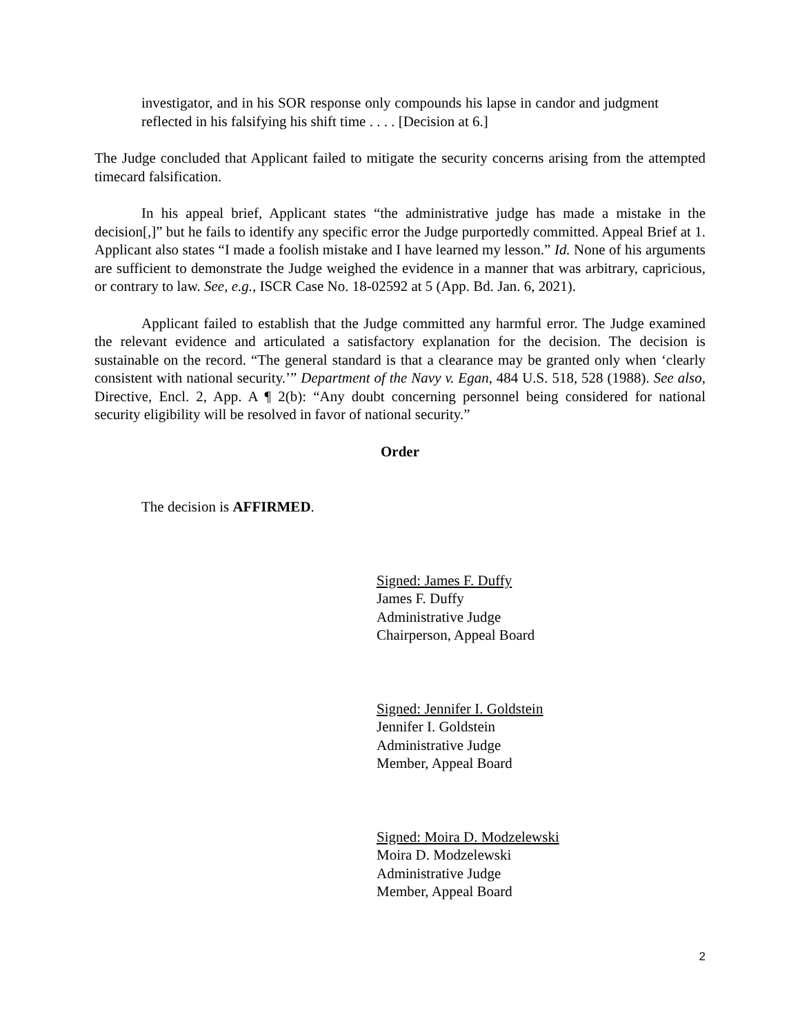investigator, and in his SOR response only compounds his lapse in candor and judgment reflected in his falsifying his shift time . . . . [Decision at 6.]
The Judge concluded that Applicant failed to mitigate the security concerns arising from the attempted timecard falsification.
In his appeal brief, Applicant states “the administrative judge has made a mistake in the decision[,]” but he fails to identify any specific error the Judge purportedly committed. Appeal Brief at 1. Applicant also states “I made a foolish mistake and I have learned my lesson.” Id. None of his arguments are sufficient to demonstrate the Judge weighed the evidence in a manner that was arbitrary, capricious, or contrary to law. See, e.g., ISCR Case No. 18-02592 at 5 (App. Bd. Jan. 6, 2021).
Applicant failed to establish that the Judge committed any harmful error. The Judge examined the relevant evidence and articulated a satisfactory explanation for the decision. The decision is sustainable on the record. “The general standard is that a clearance may be granted only when ‘clearly consistent with national security.’” Department of the Navy v. Egan, 484 U.S. 518, 528 (1988). See also, Directive, Encl. 2, App. A ¶ 2(b): “Any doubt concerning personnel being considered for national security eligibility will be resolved in favor of national security.”
Order
The decision is AFFIRMED.
Signed: James F. Duffy
James F. Duffy
Administrative Judge
Chairperson, Appeal Board
Signed: Jennifer I. Goldstein
Jennifer I. Goldstein
Administrative Judge
Member, Appeal Board
Signed: Moira D. Modzelewski
Moira D. Modzelewski
Administrative Judge
Member, Appeal Board
2